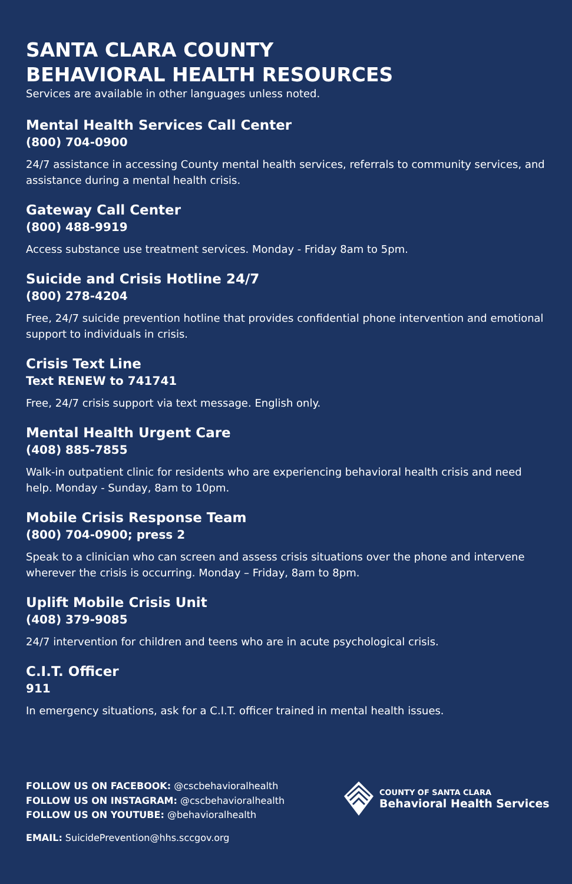SANTA CLARA COUNTY
BEHAVIORAL HEALTH RESOURCES
Services are available in other languages unless noted.
Mental Health Services Call Center
(800) 704-0900
24/7 assistance in accessing County mental health services, referrals to community services, and assistance during a mental health crisis.
Gateway Call Center
(800) 488-9919
Access substance use treatment services. Monday - Friday 8am to 5pm.
Suicide and Crisis Hotline 24/7
(800) 278-4204
Free, 24/7 suicide prevention hotline that provides confidential phone intervention and emotional support to individuals in crisis.
Crisis Text Line
Text RENEW to 741741
Free, 24/7 crisis support via text message. English only.
Mental Health Urgent Care
(408) 885-7855
Walk-in outpatient clinic for residents who are experiencing behavioral health crisis and need help. Monday - Sunday, 8am to 10pm.
Mobile Crisis Response Team
(800) 704-0900; press 2
Speak to a clinician who can screen and assess crisis situations over the phone and intervene wherever the crisis is occurring. Monday – Friday, 8am to 8pm.
Uplift Mobile Crisis Unit
(408) 379-9085
24/7 intervention for children and teens who are in acute psychological crisis.
C.I.T. Officer
911
In emergency situations, ask for a C.I.T. officer trained in mental health issues.
FOLLOW US ON FACEBOOK: @cscbehavioralhealth
FOLLOW US ON INSTAGRAM: @cscbehavioralhealth
FOLLOW US ON YOUTUBE: @behavioralhealth
EMAIL: SuicidePrevention@hhs.sccgov.org
COUNTY OF SANTA CLARA
Behavioral Health Services